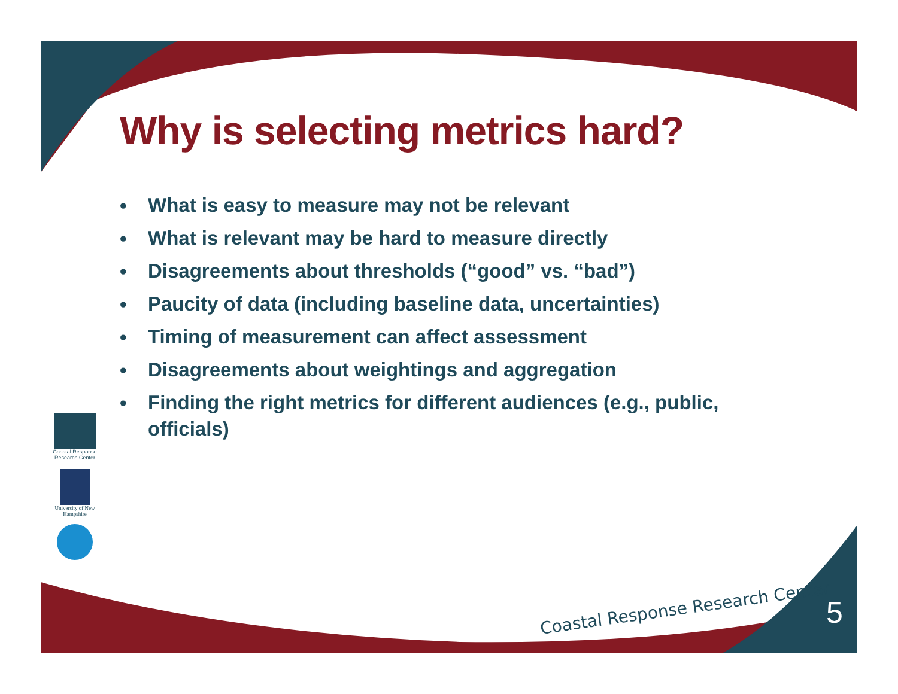Why is selecting metrics hard?
• What is easy to measure may not be relevant
• What is relevant may be hard to measure directly
• Disagreements about thresholds (“good” vs. “bad”)
• Paucity of data (including baseline data, uncertainties)
• Timing of measurement can affect assessment
• Disagreements about weightings and aggregation
• Finding the right metrics for different audiences (e.g., public, officials)
Coastal Response Research Center
University of New Hampshire
Coastal Response Research Center
5